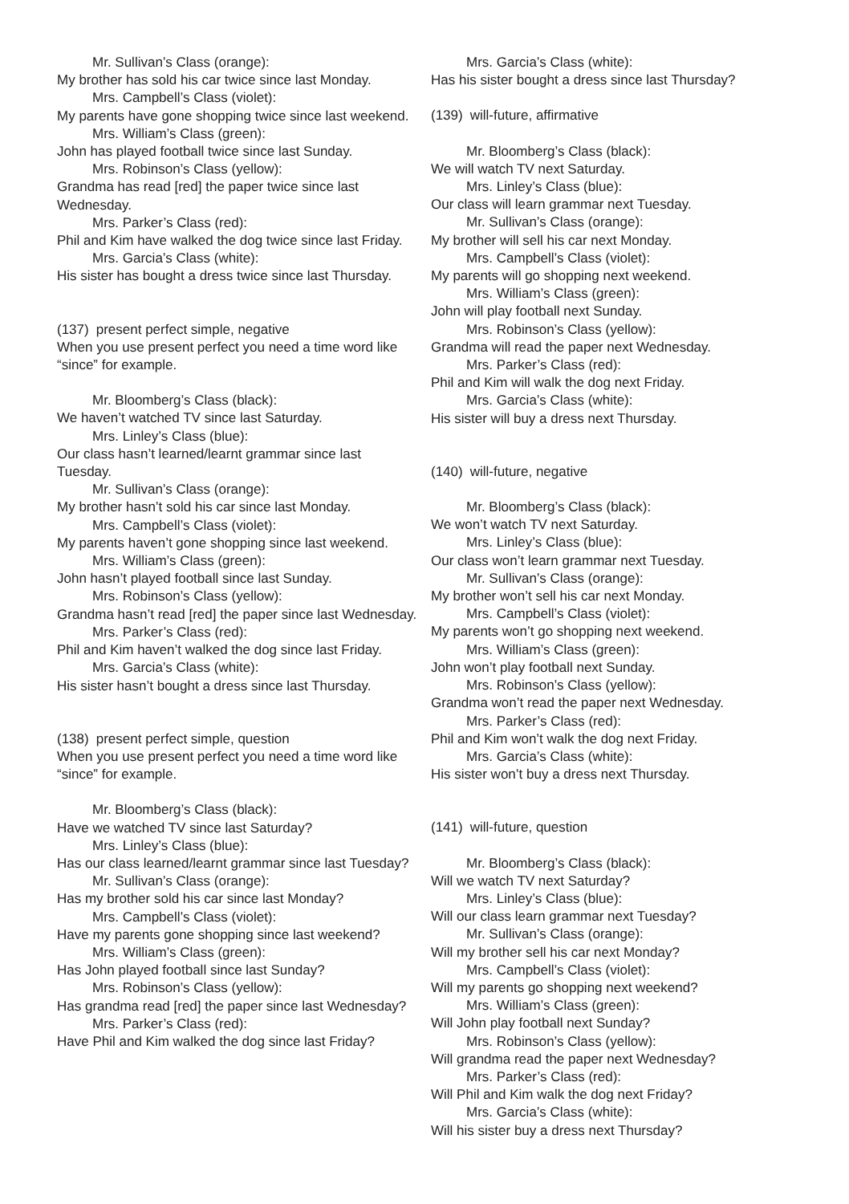Mr. Sullivan’s Class (orange):
My brother has sold his car twice since last Monday.
Mrs. Campbell’s Class (violet):
My parents have gone shopping twice since last weekend.
Mrs. William’s Class (green):
John has played football twice since last Sunday.
Mrs. Robinson’s Class (yellow):
Grandma has read [red] the paper twice since last Wednesday.
Mrs. Parker’s Class (red):
Phil and Kim have walked the dog twice since last Friday.
Mrs. Garcia’s Class (white):
His sister has bought a dress twice since last Thursday.
(137) present perfect simple, negative
When you use present perfect you need a time word like “since” for example.
Mr. Bloomberg’s Class (black):
We haven’t watched TV since last Saturday.
Mrs. Linley’s Class (blue):
Our class hasn’t learned/learnt grammar since last Tuesday.
Mr. Sullivan’s Class (orange):
My brother hasn’t sold his car since last Monday.
Mrs. Campbell’s Class (violet):
My parents haven’t gone shopping since last weekend.
Mrs. William’s Class (green):
John hasn’t played football since last Sunday.
Mrs. Robinson’s Class (yellow):
Grandma hasn’t read [red] the paper since last Wednesday.
Mrs. Parker’s Class (red):
Phil and Kim haven’t walked the dog since last Friday.
Mrs. Garcia’s Class (white):
His sister hasn’t bought a dress since last Thursday.
(138) present perfect simple, question
When you use present perfect you need a time word like “since” for example.
Mr. Bloomberg’s Class (black):
Have we watched TV since last Saturday?
Mrs. Linley’s Class (blue):
Has our class learned/learnt grammar since last Tuesday?
Mr. Sullivan’s Class (orange):
Has my brother sold his car since last Monday?
Mrs. Campbell’s Class (violet):
Have my parents gone shopping since last weekend?
Mrs. William’s Class (green):
Has John played football since last Sunday?
Mrs. Robinson’s Class (yellow):
Has grandma read [red] the paper since last Wednesday?
Mrs. Parker’s Class (red):
Have Phil and Kim walked the dog since last Friday?
Mrs. Garcia’s Class (white):
Has his sister bought a dress since last Thursday?
(139) will-future, affirmative
Mr. Bloomberg’s Class (black):
We will watch TV next Saturday.
Mrs. Linley’s Class (blue):
Our class will learn grammar next Tuesday.
Mr. Sullivan’s Class (orange):
My brother will sell his car next Monday.
Mrs. Campbell’s Class (violet):
My parents will go shopping next weekend.
Mrs. William’s Class (green):
John will play football next Sunday.
Mrs. Robinson’s Class (yellow):
Grandma will read the paper next Wednesday.
Mrs. Parker’s Class (red):
Phil and Kim will walk the dog next Friday.
Mrs. Garcia’s Class (white):
His sister will buy a dress next Thursday.
(140) will-future, negative
Mr. Bloomberg’s Class (black):
We won’t watch TV next Saturday.
Mrs. Linley’s Class (blue):
Our class won’t learn grammar next Tuesday.
Mr. Sullivan’s Class (orange):
My brother won’t sell his car next Monday.
Mrs. Campbell’s Class (violet):
My parents won’t go shopping next weekend.
Mrs. William’s Class (green):
John won’t play football next Sunday.
Mrs. Robinson’s Class (yellow):
Grandma won’t read the paper next Wednesday.
Mrs. Parker’s Class (red):
Phil and Kim won’t walk the dog next Friday.
Mrs. Garcia’s Class (white):
His sister won’t buy a dress next Thursday.
(141) will-future, question
Mr. Bloomberg’s Class (black):
Will we watch TV next Saturday?
Mrs. Linley’s Class (blue):
Will our class learn grammar next Tuesday?
Mr. Sullivan’s Class (orange):
Will my brother sell his car next Monday?
Mrs. Campbell’s Class (violet):
Will my parents go shopping next weekend?
Mrs. William’s Class (green):
Will John play football next Sunday?
Mrs. Robinson’s Class (yellow):
Will grandma read the paper next Wednesday?
Mrs. Parker’s Class (red):
Will Phil and Kim walk the dog next Friday?
Mrs. Garcia’s Class (white):
Will his sister buy a dress next Thursday?